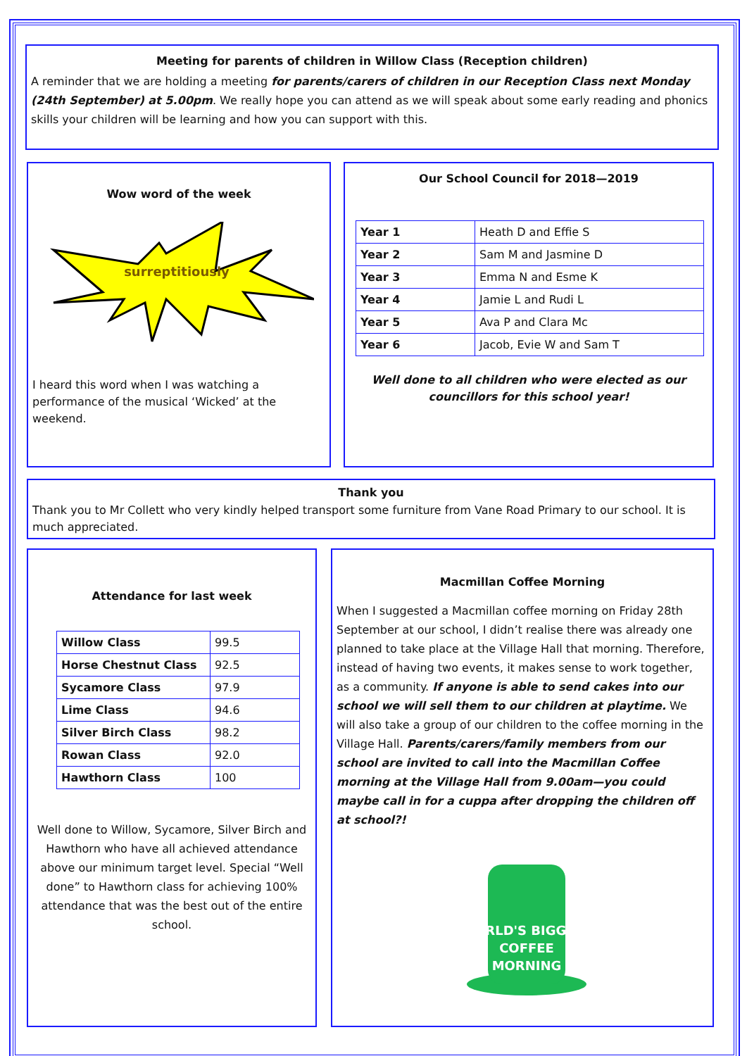Meeting for parents of children in Willow Class (Reception children)
A reminder that we are holding a meeting for parents/carers of children in our Reception Class next Monday (24th September) at 5.00pm. We really hope you can attend as we will speak about some early reading and phonics skills your children will be learning and how you can support with this.
Wow word of the week
surreptitiously
I heard this word when I was watching a performance of the musical ‘Wicked’ at the weekend.
Our School Council for 2018—2019
| Year 1 | Heath D and Effie S |
| Year 2 | Sam M and Jasmine D |
| Year 3 | Emma N and Esme K |
| Year 4 | Jamie L and Rudi L |
| Year 5 | Ava P and Clara Mc |
| Year 6 | Jacob, Evie W and Sam T |
Well done to all children who were elected as our councillors for this school year!
Thank you
Thank you to Mr Collett who very kindly helped transport some furniture from Vane Road Primary to our school. It is much appreciated.
Attendance for last week
| Willow Class | 99.5 |
| Horse Chestnut Class | 92.5 |
| Sycamore Class | 97.9 |
| Lime Class | 94.6 |
| Silver Birch Class | 98.2 |
| Rowan Class | 92.0 |
| Hawthorn Class | 100 |
Well done to Willow, Sycamore, Silver Birch and Hawthorn who have all achieved attendance above our minimum target level. Special “Well done” to Hawthorn class for achieving 100% attendance that was the best out of the entire school.
Macmillan Coffee Morning
When I suggested a Macmillan coffee morning on Friday 28th September at our school, I didn’t realise there was already one planned to take place at the Village Hall that morning. Therefore, instead of having two events, it makes sense to work together, as a community. If anyone is able to send cakes into our school we will sell them to our children at playtime. We will also take a group of our children to the coffee morning in the Village Hall. Parents/carers/family members from our school are invited to call into the Macmillan Coffee morning at the Village Hall from 9.00am—you could maybe call in for a cuppa after dropping the children off at school?!
WORLD'S BIGGEST
COFFEE
MORNING